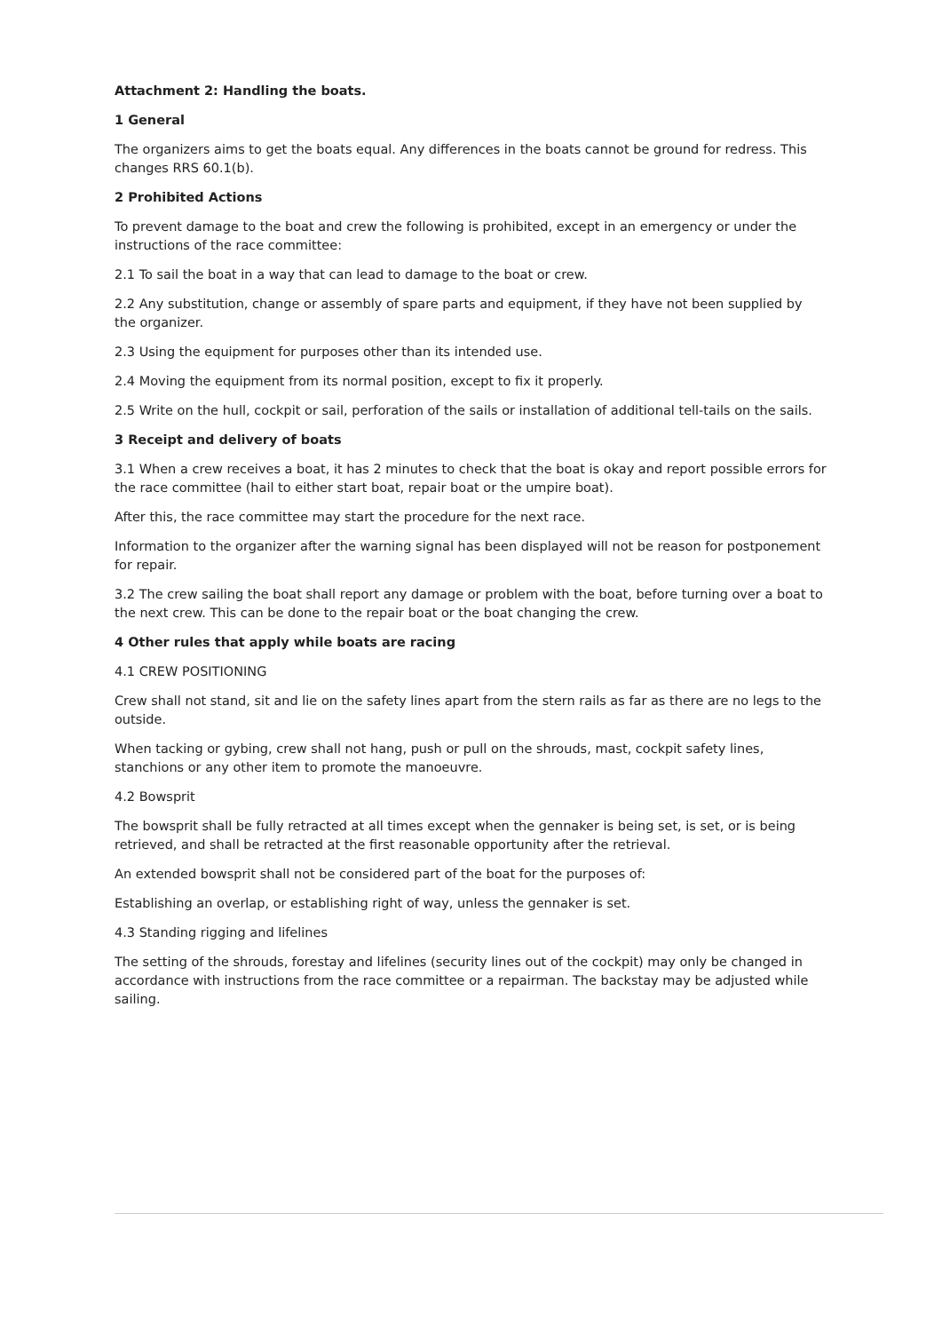Attachment 2: Handling the boats.
1 General
The organizers aims to get the boats equal. Any differences in the boats cannot be ground for redress. This changes RRS 60.1(b).
2 Prohibited Actions
To prevent damage to the boat and crew the following is prohibited, except in an emergency or under the instructions of the race committee:
2.1 To sail the boat in a way that can lead to damage to the boat or crew.
2.2 Any substitution, change or assembly of spare parts and equipment, if they have not been supplied by the organizer.
2.3 Using the equipment for purposes other than its intended use.
2.4 Moving the equipment from its normal position, except to fix it properly.
2.5 Write on the hull, cockpit or sail, perforation of the sails or installation of additional tell-tails on the sails.
3 Receipt and delivery of boats
3.1 When a crew receives a boat, it has 2 minutes to check that the boat is okay and report possible errors for the race committee (hail to either start boat, repair boat or the umpire boat).
After this, the race committee may start the procedure for the next race.
Information to the organizer after the warning signal has been displayed will not be reason for postponement for repair.
3.2 The crew sailing the boat shall report any damage or problem with the boat, before turning over a boat to the next crew. This can be done to the repair boat or the boat changing the crew.
4 Other rules that apply while boats are racing
4.1 CREW POSITIONING
Crew shall not stand, sit and lie on the safety lines apart from the stern rails as far as there are no legs to the outside.
When tacking or gybing, crew shall not hang, push or pull on the shrouds, mast, cockpit safety lines, stanchions or any other item to promote the manoeuvre.
4.2 Bowsprit
The bowsprit shall be fully retracted at all times except when the gennaker is being set, is set, or is being retrieved, and shall be retracted at the first reasonable opportunity after the retrieval.
An extended bowsprit shall not be considered part of the boat for the purposes of:
Establishing an overlap, or establishing right of way, unless the gennaker is set.
4.3 Standing rigging and lifelines
The setting of the shrouds, forestay and lifelines (security lines out of the cockpit) may only be changed in accordance with instructions from the race committee or a repairman. The backstay may be adjusted while sailing.